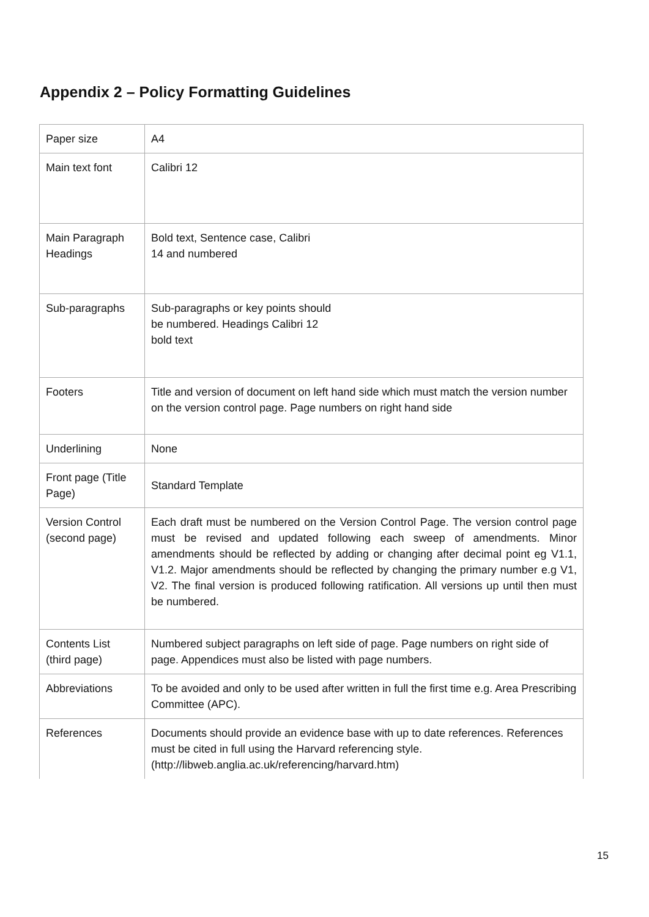Appendix 2 – Policy Formatting Guidelines
| Paper size | A4 |
| Main text font | Calibri 12 |
| Main Paragraph Headings | Bold text, Sentence case, Calibri 14 and numbered |
| Sub-paragraphs | Sub-paragraphs or key points should be numbered. Headings Calibri 12 bold text |
| Footers | Title and version of document on left hand side which must match the version number on the version control page. Page numbers on right hand side |
| Underlining | None |
| Front page (Title Page) | Standard Template |
| Version Control (second page) | Each draft must be numbered on the Version Control Page. The version control page must be revised and updated following each sweep of amendments. Minor amendments should be reflected by adding or changing after decimal point eg V1.1, V1.2. Major amendments should be reflected by changing the primary number e.g V1, V2. The final version is produced following ratification. All versions up until then must be numbered. |
| Contents List (third page) | Numbered subject paragraphs on left side of page. Page numbers on right side of page. Appendices must also be listed with page numbers. |
| Abbreviations | To be avoided and only to be used after written in full the first time e.g. Area Prescribing Committee (APC). |
| References | Documents should provide an evidence base with up to date references. References must be cited in full using the Harvard referencing style. (http://libweb.anglia.ac.uk/referencing/harvard.htm) |
15